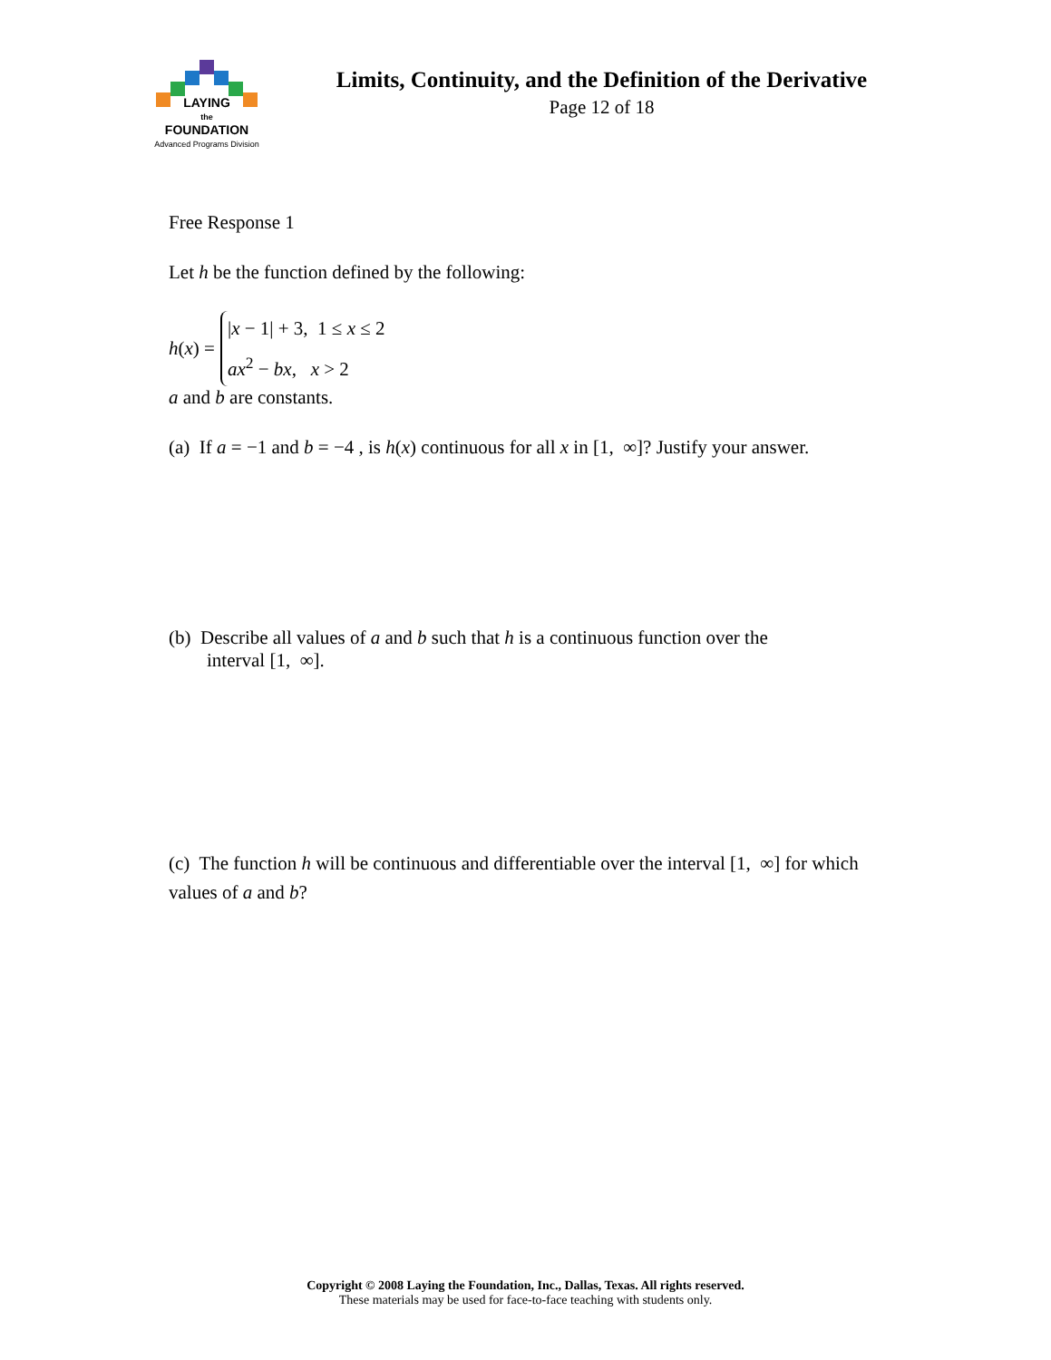LAYING
the
FOUNDATION
Advanced Programs Division
Limits, Continuity, and the Definition of the Derivative
Page 12 of 18
Free Response 1
Let h be the function defined by the following:
h(x) =
|x − 1| + 3, 1 ≤ x ≤ 2
ax<sup>2</sup> − bx, x > 2
a and b are constants.
(a) If a = −1 and b = −4 , is h(x) continuous for all x in [1, ∞]? Justify your answer.
(b) Describe all values of a and b such that h is a continuous function over the
interval [1, ∞].
(c) The function h will be continuous and differentiable over the interval [1, ∞] for which values of a and b?
Copyright © 2008 Laying the Foundation, Inc., Dallas, Texas. All rights reserved.
These materials may be used for face-to-face teaching with students only.